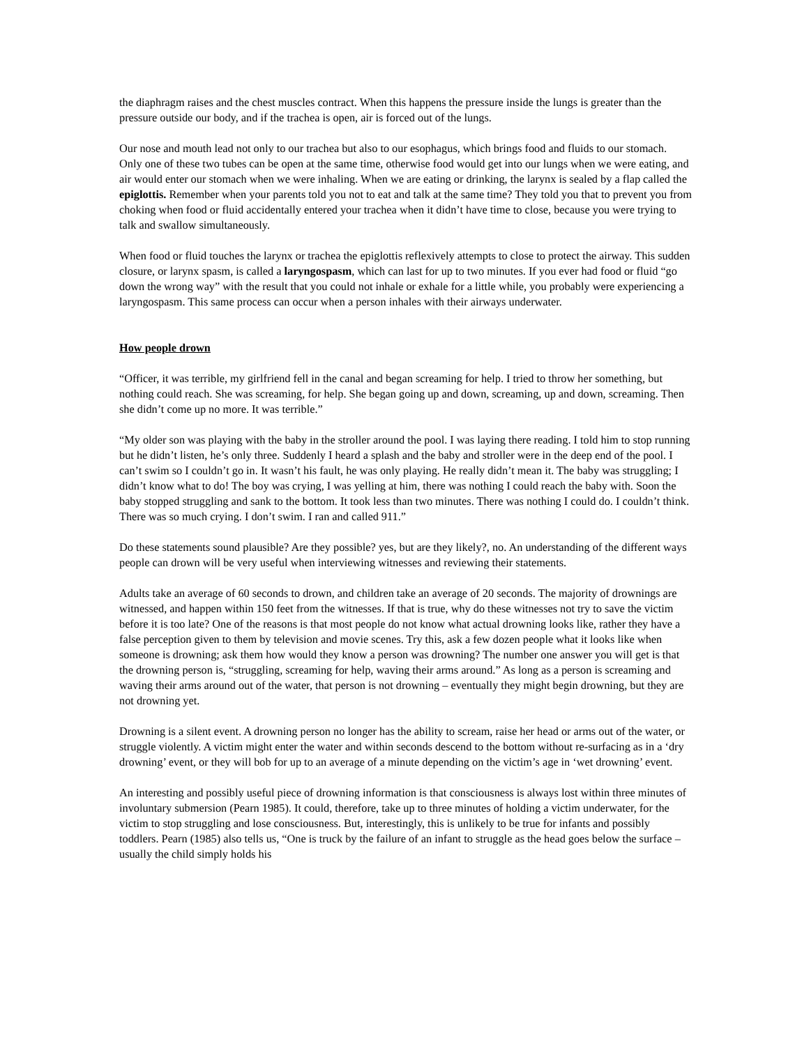the diaphragm raises and the chest muscles contract. When this happens the pressure inside the lungs is greater than the pressure outside our body, and if the trachea is open, air is forced out of the lungs.
Our nose and mouth lead not only to our trachea but also to our esophagus, which brings food and fluids to our stomach. Only one of these two tubes can be open at the same time, otherwise food would get into our lungs when we were eating, and air would enter our stomach when we were inhaling. When we are eating or drinking, the larynx is sealed by a flap called the epiglottis. Remember when your parents told you not to eat and talk at the same time? They told you that to prevent you from choking when food or fluid accidentally entered your trachea when it didn’t have time to close, because you were trying to talk and swallow simultaneously.
When food or fluid touches the larynx or trachea the epiglottis reflexively attempts to close to protect the airway. This sudden closure, or larynx spasm, is called a laryngospasm, which can last for up to two minutes. If you ever had food or fluid “go down the wrong way” with the result that you could not inhale or exhale for a little while, you probably were experiencing a laryngospasm. This same process can occur when a person inhales with their airways underwater.
How people drown
“Officer, it was terrible, my girlfriend fell in the canal and began screaming for help. I tried to throw her something, but nothing could reach. She was screaming, for help. She began going up and down, screaming, up and down, screaming. Then she didn’t come up no more. It was terrible.”
“My older son was playing with the baby in the stroller around the pool. I was laying there reading. I told him to stop running but he didn’t listen, he’s only three. Suddenly I heard a splash and the baby and stroller were in the deep end of the pool. I can’t swim so I couldn’t go in. It wasn’t his fault, he was only playing. He really didn’t mean it. The baby was struggling; I didn’t know what to do! The boy was crying, I was yelling at him, there was nothing I could reach the baby with. Soon the baby stopped struggling and sank to the bottom. It took less than two minutes. There was nothing I could do. I couldn’t think. There was so much crying. I don’t swim. I ran and called 911.”
Do these statements sound plausible? Are they possible? yes, but are they likely?, no. An understanding of the different ways people can drown will be very useful when interviewing witnesses and reviewing their statements.
Adults take an average of 60 seconds to drown, and children take an average of 20 seconds. The majority of drownings are witnessed, and happen within 150 feet from the witnesses. If that is true, why do these witnesses not try to save the victim before it is too late? One of the reasons is that most people do not know what actual drowning looks like, rather they have a false perception given to them by television and movie scenes. Try this, ask a few dozen people what it looks like when someone is drowning; ask them how would they know a person was drowning? The number one answer you will get is that the drowning person is, “struggling, screaming for help, waving their arms around.” As long as a person is screaming and waving their arms around out of the water, that person is not drowning – eventually they might begin drowning, but they are not drowning yet.
Drowning is a silent event. A drowning person no longer has the ability to scream, raise her head or arms out of the water, or struggle violently. A victim might enter the water and within seconds descend to the bottom without re-surfacing as in a ‘dry drowning’ event, or they will bob for up to an average of a minute depending on the victim’s age in ‘wet drowning’ event.
An interesting and possibly useful piece of drowning information is that consciousness is always lost within three minutes of involuntary submersion (Pearn 1985). It could, therefore, take up to three minutes of holding a victim underwater, for the victim to stop struggling and lose consciousness. But, interestingly, this is unlikely to be true for infants and possibly toddlers. Pearn (1985) also tells us, “One is truck by the failure of an infant to struggle as the head goes below the surface – usually the child simply holds his